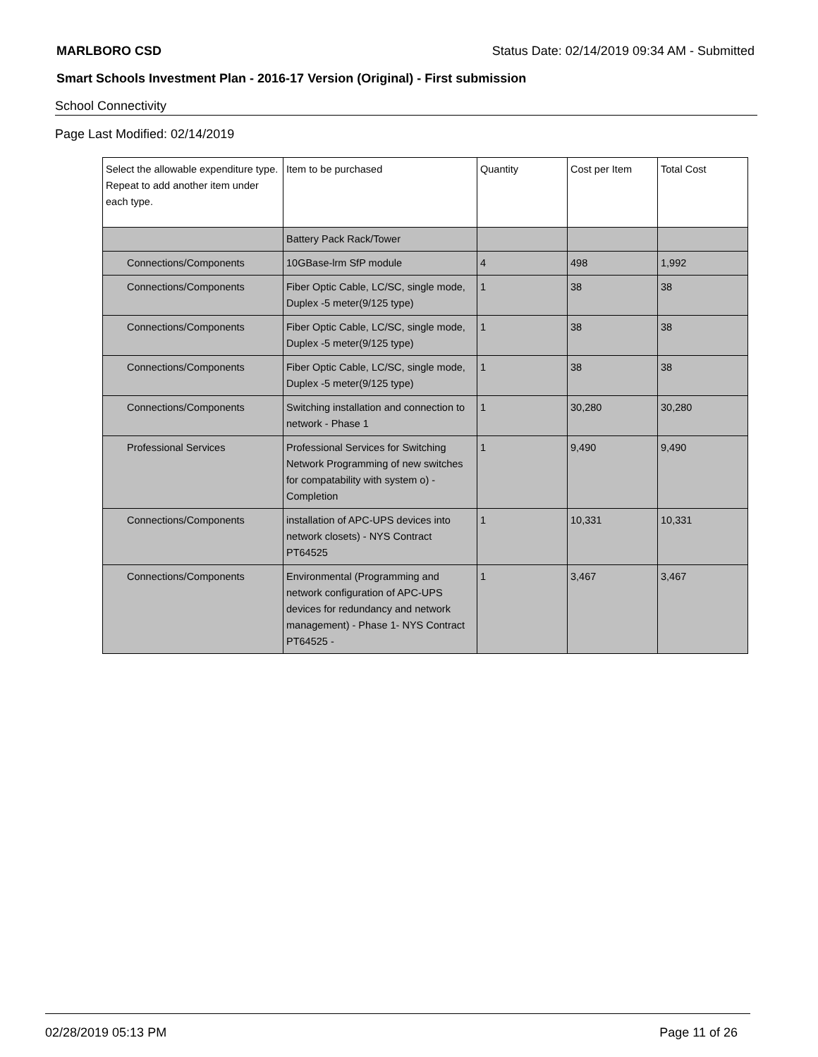MARLBORO CSD Status Date: 02/14/2019 09:34 AM - Submitted
Smart Schools Investment Plan - 2016-17 Version (Original) - First submission
School Connectivity
Page Last Modified: 02/14/2019
| Select the allowable expenditure type. Repeat to add another item under each type. | Item to be purchased | Quantity | Cost per Item | Total Cost |
| --- | --- | --- | --- | --- |
| | Battery Pack Rack/Tower | | | |
| Connections/Components | 10GBase-lrm SfP module | 4 | 498 | 1,992 |
| Connections/Components | Fiber Optic Cable, LC/SC, single mode, Duplex -5 meter(9/125 type) | 1 | 38 | 38 |
| Connections/Components | Fiber Optic Cable, LC/SC, single mode, Duplex -5 meter(9/125 type) | 1 | 38 | 38 |
| Connections/Components | Fiber Optic Cable, LC/SC, single mode, Duplex -5 meter(9/125 type) | 1 | 38 | 38 |
| Connections/Components | Switching installation and connection to network - Phase 1 | 1 | 30,280 | 30,280 |
| Professional Services | Professional Services for Switching Network Programming of new switches for compatability with system o) - Completion | 1 | 9,490 | 9,490 |
| Connections/Components | installation of APC-UPS devices into network closets) - NYS Contract PT64525 | 1 | 10,331 | 10,331 |
| Connections/Components | Environmental (Programming and network configuration of APC-UPS devices for redundancy and network management) - Phase 1- NYS Contract PT64525 - | 1 | 3,467 | 3,467 |
02/28/2019 05:13 PM Page 11 of 26